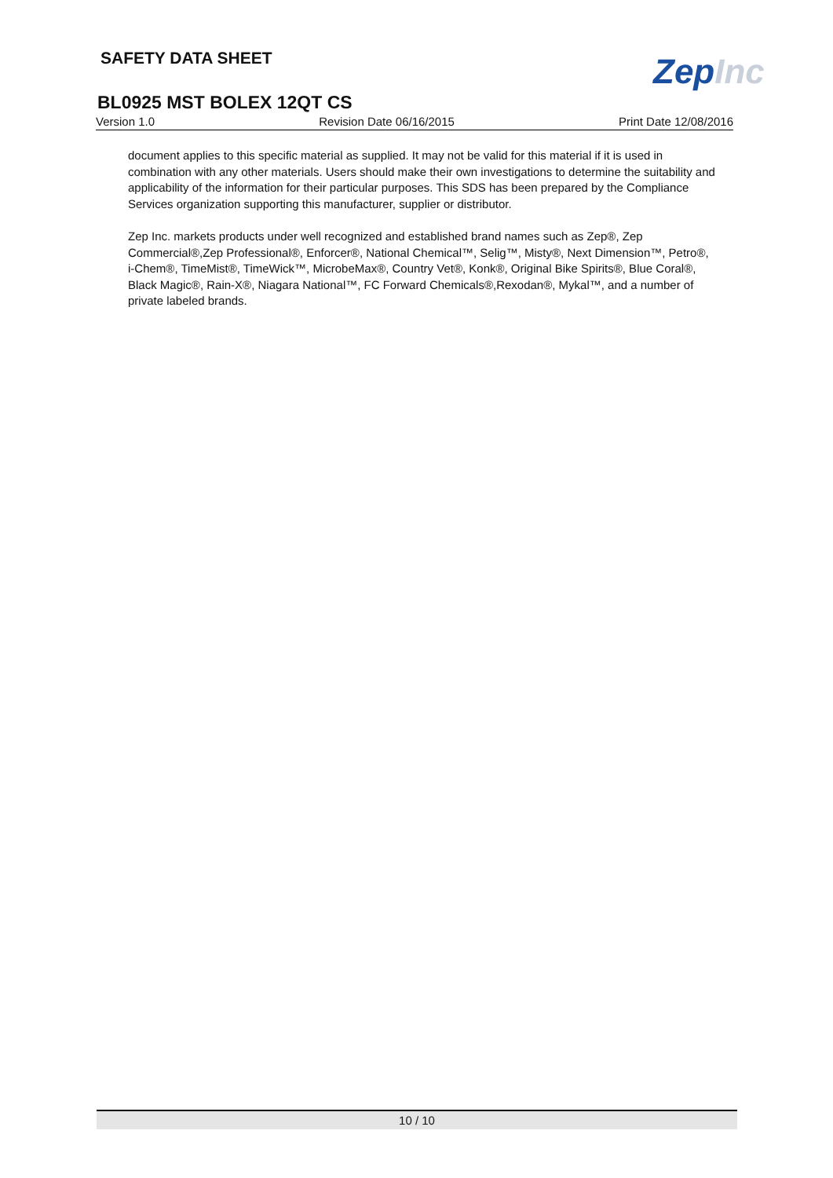SAFETY DATA SHEET ZepInc
BL0925 MST BOLEX 12QT CS
Version 1.0 Revision Date 06/16/2015 Print Date 12/08/2016
document applies to this specific material as supplied. It may not be valid for this material if it is used in combination with any other materials. Users should make their own investigations to determine the suitability and applicability of the information for their particular purposes. This SDS has been prepared by the Compliance Services organization supporting this manufacturer, supplier or distributor.
Zep Inc. markets products under well recognized and established brand names such as Zep®, Zep Commercial®,Zep Professional®, Enforcer®, National Chemical™, Selig™, Misty®, Next Dimension™, Petro®, i-Chem®, TimeMist®, TimeWick™, MicrobeMax®, Country Vet®, Konk®, Original Bike Spirits®, Blue Coral®, Black Magic®, Rain-X®, Niagara National™, FC Forward Chemicals®,Rexodan®, Mykal™, and a number of private labeled brands.
10 / 10